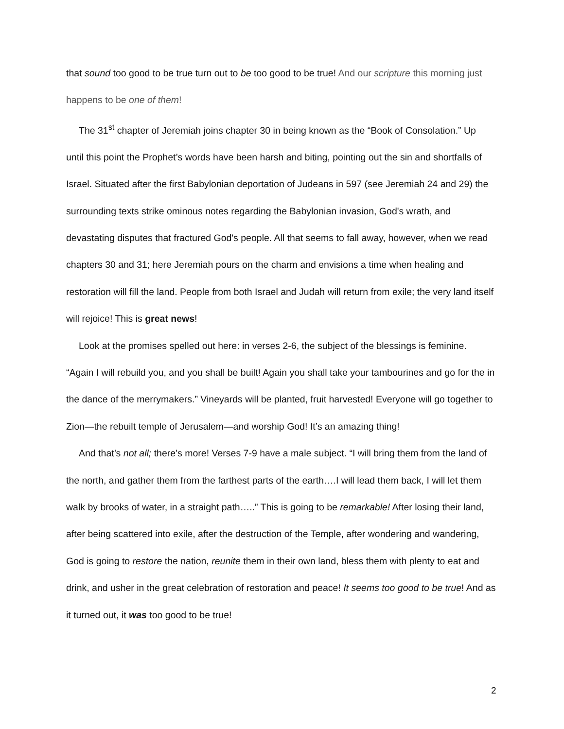that sound too good to be true turn out to be too good to be true! And our scripture this morning just happens to be one of them!
The 31<sup>st</sup> chapter of Jeremiah joins chapter 30 in being known as the “Book of Consolation.” Up until this point the Prophet’s words have been harsh and biting, pointing out the sin and shortfalls of Israel. Situated after the first Babylonian deportation of Judeans in 597 (see Jeremiah 24 and 29) the surrounding texts strike ominous notes regarding the Babylonian invasion, God's wrath, and devastating disputes that fractured God's people. All that seems to fall away, however, when we read chapters 30 and 31; here Jeremiah pours on the charm and envisions a time when healing and restoration will fill the land. People from both Israel and Judah will return from exile; the very land itself will rejoice! This is great news!
Look at the promises spelled out here: in verses 2-6, the subject of the blessings is feminine. “Again I will rebuild you, and you shall be built! Again you shall take your tambourines and go for the in the dance of the merrymakers.” Vineyards will be planted, fruit harvested! Everyone will go together to Zion—the rebuilt temple of Jerusalem—and worship God! It’s an amazing thing!
And that’s not all; there’s more! Verses 7-9 have a male subject. “I will bring them from the land of the north, and gather them from the farthest parts of the earth….I will lead them back, I will let them walk by brooks of water, in a straight path…..” This is going to be remarkable! After losing their land, after being scattered into exile, after the destruction of the Temple, after wondering and wandering, God is going to restore the nation, reunite them in their own land, bless them with plenty to eat and drink, and usher in the great celebration of restoration and peace! It seems too good to be true! And as it turned out, it was too good to be true!
2